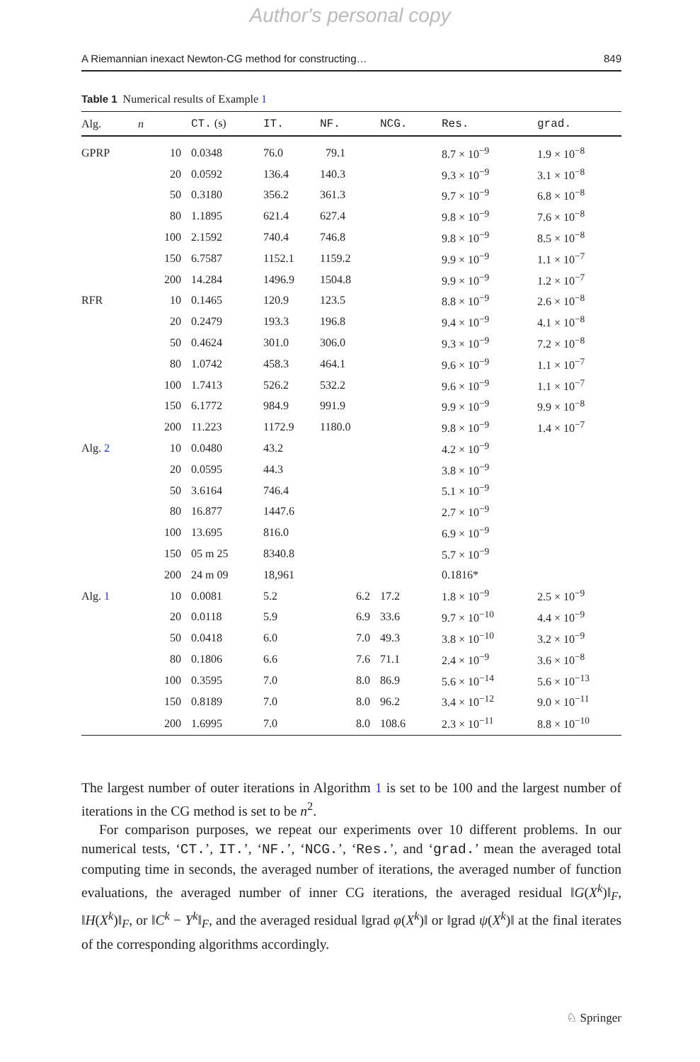Author's personal copy
A Riemannian inexact Newton-CG method for constructing… 849
Table 1 Numerical results of Example 1
| Alg. | n | CT. (s) | IT. | NF. | NCG. | Res. | grad. |
| --- | --- | --- | --- | --- | --- | --- | --- |
| GPRP | 10 | 0.0348 | 76.0 | 79.1 | | 8.7 × 10<sup>−9</sup> | 1.9 × 10<sup>−8</sup> |
| | 20 | 0.0592 | 136.4 | 140.3 | | 9.3 × 10<sup>−9</sup> | 3.1 × 10<sup>−8</sup> |
| | 50 | 0.3180 | 356.2 | 361.3 | | 9.7 × 10<sup>−9</sup> | 6.8 × 10<sup>−8</sup> |
| | 80 | 1.1895 | 621.4 | 627.4 | | 9.8 × 10<sup>−9</sup> | 7.6 × 10<sup>−8</sup> |
| | 100 | 2.1592 | 740.4 | 746.8 | | 9.8 × 10<sup>−9</sup> | 8.5 × 10<sup>−8</sup> |
| | 150 | 6.7587 | 1152.1 | 1159.2 | | 9.9 × 10<sup>−9</sup> | 1.1 × 10<sup>−7</sup> |
| | 200 | 14.284 | 1496.9 | 1504.8 | | 9.9 × 10<sup>−9</sup> | 1.2 × 10<sup>−7</sup> |
| RFR | 10 | 0.1465 | 120.9 | 123.5 | | 8.8 × 10<sup>−9</sup> | 2.6 × 10<sup>−8</sup> |
| | 20 | 0.2479 | 193.3 | 196.8 | | 9.4 × 10<sup>−9</sup> | 4.1 × 10<sup>−8</sup> |
| | 50 | 0.4624 | 301.0 | 306.0 | | 9.3 × 10<sup>−9</sup> | 7.2 × 10<sup>−8</sup> |
| | 80 | 1.0742 | 458.3 | 464.1 | | 9.6 × 10<sup>−9</sup> | 1.1 × 10<sup>−7</sup> |
| | 100 | 1.7413 | 526.2 | 532.2 | | 9.6 × 10<sup>−9</sup> | 1.1 × 10<sup>−7</sup> |
| | 150 | 6.1772 | 984.9 | 991.9 | | 9.9 × 10<sup>−9</sup> | 9.9 × 10<sup>−8</sup> |
| | 200 | 11.223 | 1172.9 | 1180.0 | | 9.8 × 10<sup>−9</sup> | 1.4 × 10<sup>−7</sup> |
| Alg. 2 | 10 | 0.0480 | 43.2 | | | 4.2 × 10<sup>−9</sup> | |
| | 20 | 0.0595 | 44.3 | | | 3.8 × 10<sup>−9</sup> | |
| | 50 | 3.6164 | 746.4 | | | 5.1 × 10<sup>−9</sup> | |
| | 80 | 16.877 | 1447.6 | | | 2.7 × 10<sup>−9</sup> | |
| | 100 | 13.695 | 816.0 | | | 6.9 × 10<sup>−9</sup> | |
| | 150 | 05 m 25 | 8340.8 | | | 5.7 × 10<sup>−9</sup> | |
| | 200 | 24 m 09 | 18,961 | | | 0.1816* | |
| Alg. 1 | 10 | 0.0081 | 5.2 | 6.2 | 17.2 | 1.8 × 10<sup>−9</sup> | 2.5 × 10<sup>−9</sup> |
| | 20 | 0.0118 | 5.9 | 6.9 | 33.6 | 9.7 × 10<sup>−10</sup> | 4.4 × 10<sup>−9</sup> |
| | 50 | 0.0418 | 6.0 | 7.0 | 49.3 | 3.8 × 10<sup>−10</sup> | 3.2 × 10<sup>−9</sup> |
| | 80 | 0.1806 | 6.6 | 7.6 | 71.1 | 2.4 × 10<sup>−9</sup> | 3.6 × 10<sup>−8</sup> |
| | 100 | 0.3595 | 7.0 | 8.0 | 86.9 | 5.6 × 10<sup>−14</sup> | 5.6 × 10<sup>−13</sup> |
| | 150 | 0.8189 | 7.0 | 8.0 | 96.2 | 3.4 × 10<sup>−12</sup> | 9.0 × 10<sup>−11</sup> |
| | 200 | 1.6995 | 7.0 | 8.0 | 108.6 | 2.3 × 10<sup>−11</sup> | 8.8 × 10<sup>−10</sup> |
The largest number of outer iterations in Algorithm 1 is set to be 100 and the largest number of iterations in the CG method is set to be n<sup>2</sup>.
For comparison purposes, we repeat our experiments over 10 different problems. In our numerical tests, ‘CT.’, IT.’, ‘NF.’, ‘NCG.’, ‘Res.’, and ‘grad.’ mean the averaged total computing time in seconds, the averaged number of iterations, the averaged number of function evaluations, the averaged number of inner CG iterations, the averaged residual ‖G(X<sup>k</sup>)‖<sub>F</sub>, ‖H(X<sup>k</sup>)‖<sub>F</sub>, or ‖C<sup>k</sup> − Y<sup>k</sup>‖<sub>F</sub>, and the averaged residual ‖grad φ(X<sup>k</sup>)‖ or ‖grad ψ(X<sup>k</sup>)‖ at the final iterates of the corresponding algorithms accordingly.
♘ Springer